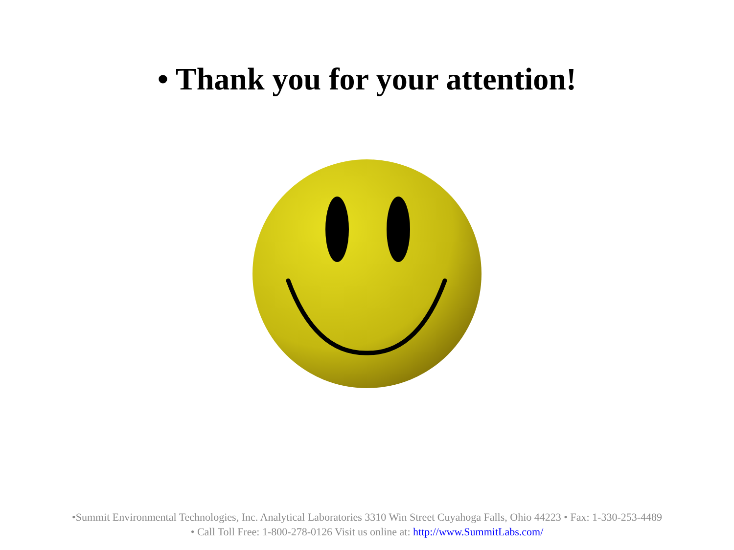• Thank you for your attention!
•Summit Environmental Technologies, Inc. Analytical Laboratories 3310 Win Street Cuyahoga Falls, Ohio 44223 • Fax: 1-330-253-4489
• Call Toll Free: 1-800-278-0126 Visit us online at: http://www.SummitLabs.com/